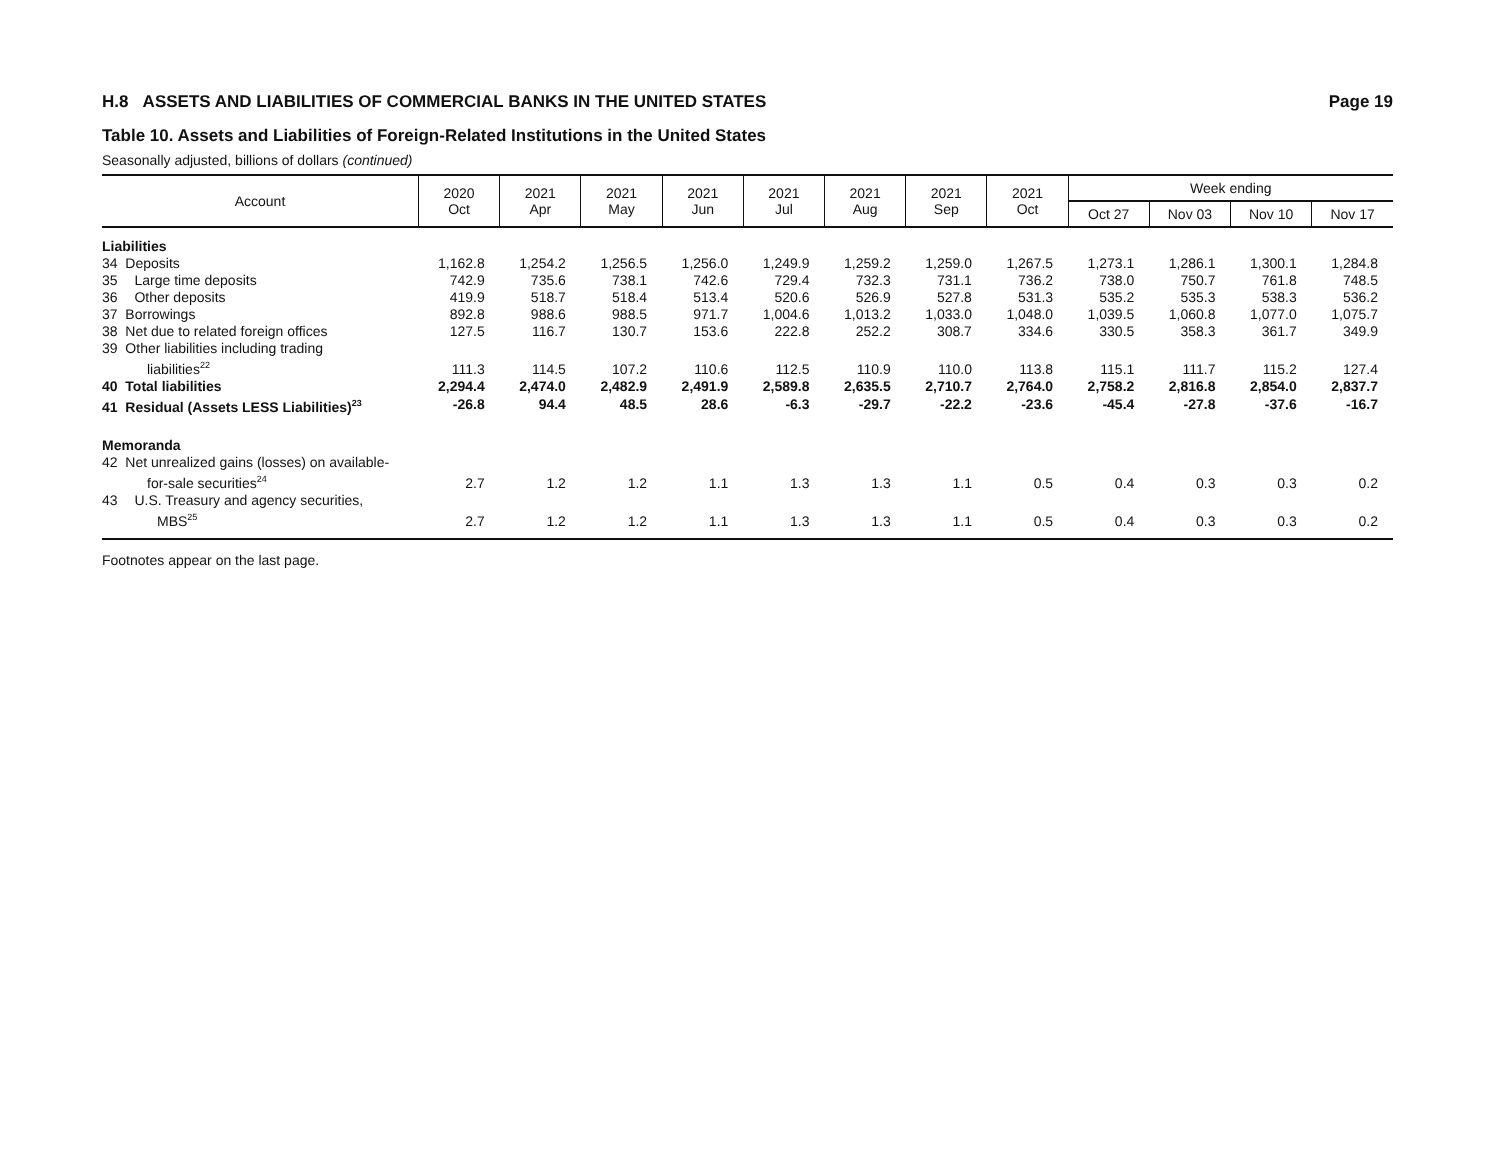H.8 ASSETS AND LIABILITIES OF COMMERCIAL BANKS IN THE UNITED STATES Page 19
Table 10. Assets and Liabilities of Foreign-Related Institutions in the United States
Seasonally adjusted, billions of dollars (continued)
| Account | 2020 Oct | 2021 Apr | 2021 May | 2021 Jun | 2021 Jul | 2021 Aug | 2021 Sep | 2021 Oct | Week ending | | | |
| --- | --- | --- | --- | --- | --- | --- | --- | --- | --- | --- | --- | --- |
| | | | | | | | | | Oct 27 | Nov 03 | Nov 10 | Nov 17 |
| Liabilities | | | | | | | | | | | | |
| 34 Deposits | 1,162.8 | 1,254.2 | 1,256.5 | 1,256.0 | 1,249.9 | 1,259.2 | 1,259.0 | 1,267.5 | 1,273.1 | 1,286.1 | 1,300.1 | 1,284.8 |
| 35 Large time deposits | 742.9 | 735.6 | 738.1 | 742.6 | 729.4 | 732.3 | 731.1 | 736.2 | 738.0 | 750.7 | 761.8 | 748.5 |
| 36 Other deposits | 419.9 | 518.7 | 518.4 | 513.4 | 520.6 | 526.9 | 527.8 | 531.3 | 535.2 | 535.3 | 538.3 | 536.2 |
| 37 Borrowings | 892.8 | 988.6 | 988.5 | 971.7 | 1,004.6 | 1,013.2 | 1,033.0 | 1,048.0 | 1,039.5 | 1,060.8 | 1,077.0 | 1,075.7 |
| 38 Net due to related foreign offices | 127.5 | 116.7 | 130.7 | 153.6 | 222.8 | 252.2 | 308.7 | 334.6 | 330.5 | 358.3 | 361.7 | 349.9 |
| 39 Other liabilities including trading liabilities<sup>22</sup> | 111.3 | 114.5 | 107.2 | 110.6 | 112.5 | 110.9 | 110.0 | 113.8 | 115.1 | 111.7 | 115.2 | 127.4 |
| 40 Total liabilities | 2,294.4 | 2,474.0 | 2,482.9 | 2,491.9 | 2,589.8 | 2,635.5 | 2,710.7 | 2,764.0 | 2,758.2 | 2,816.8 | 2,854.0 | 2,837.7 |
| 41 Residual (Assets LESS Liabilities)<sup>23</sup> | -26.8 | 94.4 | 48.5 | 28.6 | -6.3 | -29.7 | -22.2 | -23.6 | -45.4 | -27.8 | -37.6 | -16.7 |
| Memoranda | | | | | | | | | | | | |
| 42 Net unrealized gains (losses) on available- for-sale securities<sup>24</sup> | 2.7 | 1.2 | 1.2 | 1.1 | 1.3 | 1.3 | 1.1 | 0.5 | 0.4 | 0.3 | 0.3 | 0.2 |
| 43 U.S. Treasury and agency securities, MBS<sup>25</sup> | 2.7 | 1.2 | 1.2 | 1.1 | 1.3 | 1.3 | 1.1 | 0.5 | 0.4 | 0.3 | 0.3 | 0.2 |
Footnotes appear on the last page.